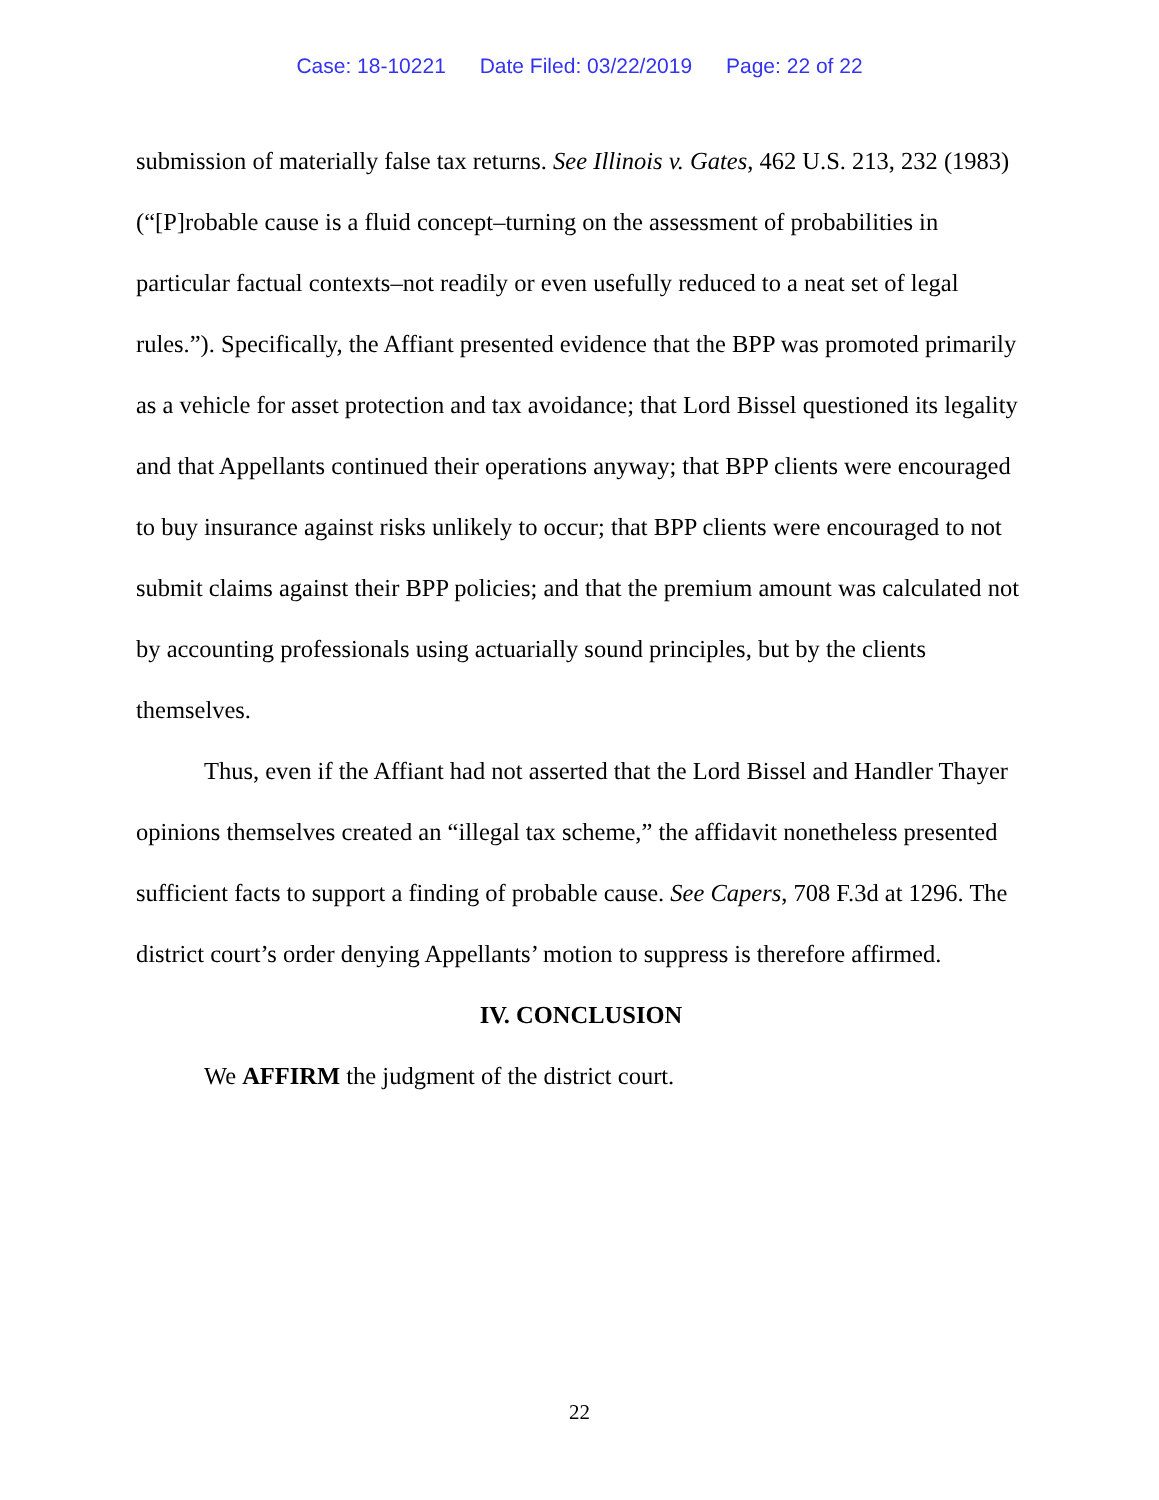Case: 18-10221 Date Filed: 03/22/2019 Page: 22 of 22
submission of materially false tax returns. See Illinois v. Gates, 462 U.S. 213, 232 (1983) (“[P]robable cause is a fluid concept–turning on the assessment of probabilities in particular factual contexts–not readily or even usefully reduced to a neat set of legal rules.”). Specifically, the Affiant presented evidence that the BPP was promoted primarily as a vehicle for asset protection and tax avoidance; that Lord Bissel questioned its legality and that Appellants continued their operations anyway; that BPP clients were encouraged to buy insurance against risks unlikely to occur; that BPP clients were encouraged to not submit claims against their BPP policies; and that the premium amount was calculated not by accounting professionals using actuarially sound principles, but by the clients themselves.
Thus, even if the Affiant had not asserted that the Lord Bissel and Handler Thayer opinions themselves created an “illegal tax scheme,” the affidavit nonetheless presented sufficient facts to support a finding of probable cause. See Capers, 708 F.3d at 1296. The district court’s order denying Appellants’ motion to suppress is therefore affirmed.
IV. CONCLUSION
We AFFIRM the judgment of the district court.
22